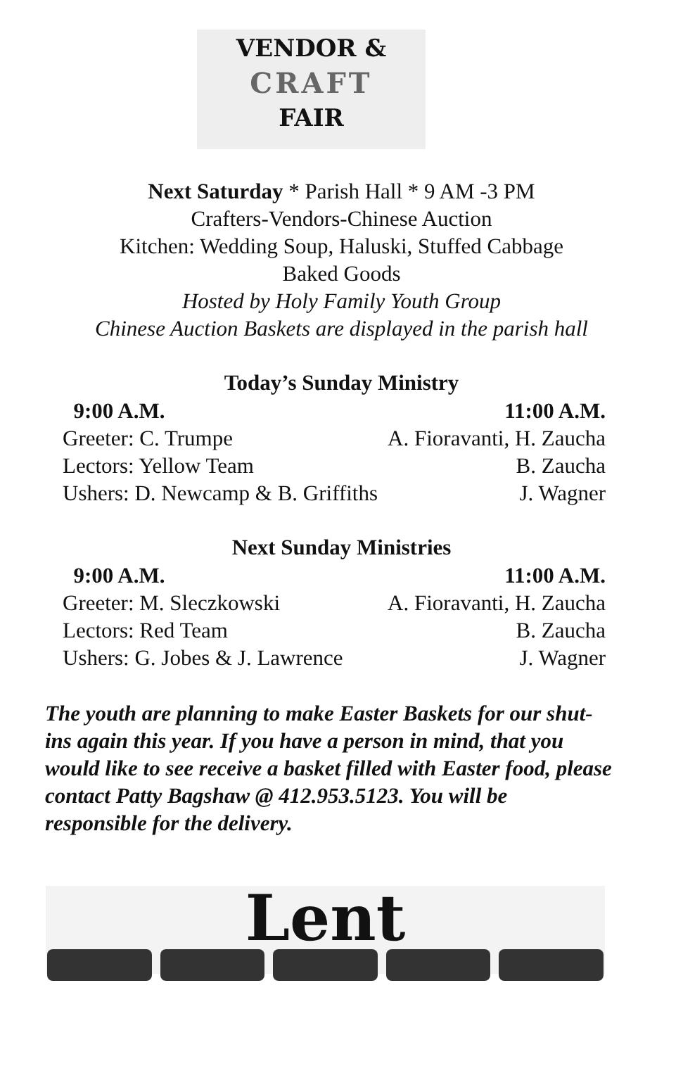VENDOR &
CRAFT
FAIR
Next Saturday * Parish Hall * 9 AM -3 PM
Crafters-Vendors-Chinese Auction
Kitchen: Wedding Soup, Haluski, Stuffed Cabbage
Baked Goods
Hosted by Holy Family Youth Group
Chinese Auction Baskets are displayed in the parish hall
Today’s Sunday Ministry
| 9:00 A.M. | 11:00 A.M. |
| --- | --- |
| Greeter: C. Trumpe | A. Fioravanti, H. Zaucha |
| Lectors: Yellow Team | B. Zaucha |
| Ushers: D. Newcamp & B. Griffiths | J. Wagner |
Next Sunday Ministries
| 9:00 A.M. | 11:00 A.M. |
| --- | --- |
| Greeter: M. Sleczkowski | A. Fioravanti, H. Zaucha |
| Lectors: Red Team | B. Zaucha |
| Ushers: G. Jobes & J. Lawrence | J. Wagner |
The youth are planning to make Easter Baskets for our shut-ins again this year. If you have a person in mind, that you would like to see receive a basket filled with Easter food, please contact Patty Bagshaw @ 412.953.5123. You will be responsible for the delivery.
Lent